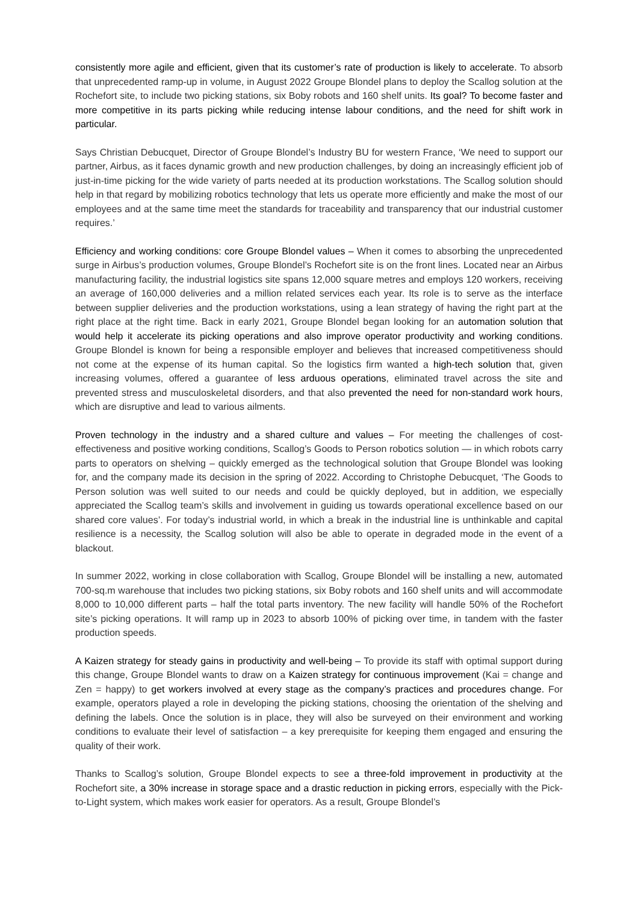consistently more agile and efficient, given that its customer’s rate of production is likely to accelerate. To absorb that unprecedented ramp-up in volume, in August 2022 Groupe Blondel plans to deploy the Scallog solution at the Rochefort site, to include two picking stations, six Boby robots and 160 shelf units. Its goal? To become faster and more competitive in its parts picking while reducing intense labour conditions, and the need for shift work in particular.
Says Christian Debucquet, Director of Groupe Blondel’s Industry BU for western France, ‘We need to support our partner, Airbus, as it faces dynamic growth and new production challenges, by doing an increasingly efficient job of just-in-time picking for the wide variety of parts needed at its production workstations. The Scallog solution should help in that regard by mobilizing robotics technology that lets us operate more efficiently and make the most of our employees and at the same time meet the standards for traceability and transparency that our industrial customer requires.’
Efficiency and working conditions: core Groupe Blondel values – When it comes to absorbing the unprecedented surge in Airbus’s production volumes, Groupe Blondel’s Rochefort site is on the front lines. Located near an Airbus manufacturing facility, the industrial logistics site spans 12,000 square metres and employs 120 workers, receiving an average of 160,000 deliveries and a million related services each year. Its role is to serve as the interface between supplier deliveries and the production workstations, using a lean strategy of having the right part at the right place at the right time. Back in early 2021, Groupe Blondel began looking for an automation solution that would help it accelerate its picking operations and also improve operator productivity and working conditions. Groupe Blondel is known for being a responsible employer and believes that increased competitiveness should not come at the expense of its human capital. So the logistics firm wanted a high-tech solution that, given increasing volumes, offered a guarantee of less arduous operations, eliminated travel across the site and prevented stress and musculoskeletal disorders, and that also prevented the need for non-standard work hours, which are disruptive and lead to various ailments.
Proven technology in the industry and a shared culture and values – For meeting the challenges of cost-effectiveness and positive working conditions, Scallog’s Goods to Person robotics solution — in which robots carry parts to operators on shelving – quickly emerged as the technological solution that Groupe Blondel was looking for, and the company made its decision in the spring of 2022. According to Christophe Debucquet, ‘The Goods to Person solution was well suited to our needs and could be quickly deployed, but in addition, we especially appreciated the Scallog team’s skills and involvement in guiding us towards operational excellence based on our shared core values’. For today’s industrial world, in which a break in the industrial line is unthinkable and capital resilience is a necessity, the Scallog solution will also be able to operate in degraded mode in the event of a blackout.
In summer 2022, working in close collaboration with Scallog, Groupe Blondel will be installing a new, automated 700-sq.m warehouse that includes two picking stations, six Boby robots and 160 shelf units and will accommodate 8,000 to 10,000 different parts – half the total parts inventory. The new facility will handle 50% of the Rochefort site’s picking operations. It will ramp up in 2023 to absorb 100% of picking over time, in tandem with the faster production speeds.
A Kaizen strategy for steady gains in productivity and well-being – To provide its staff with optimal support during this change, Groupe Blondel wants to draw on a Kaizen strategy for continuous improvement (Kai = change and Zen = happy) to get workers involved at every stage as the company’s practices and procedures change. For example, operators played a role in developing the picking stations, choosing the orientation of the shelving and defining the labels. Once the solution is in place, they will also be surveyed on their environment and working conditions to evaluate their level of satisfaction – a key prerequisite for keeping them engaged and ensuring the quality of their work.
Thanks to Scallog’s solution, Groupe Blondel expects to see a three-fold improvement in productivity at the Rochefort site, a 30% increase in storage space and a drastic reduction in picking errors, especially with the Pick-to-Light system, which makes work easier for operators. As a result, Groupe Blondel’s